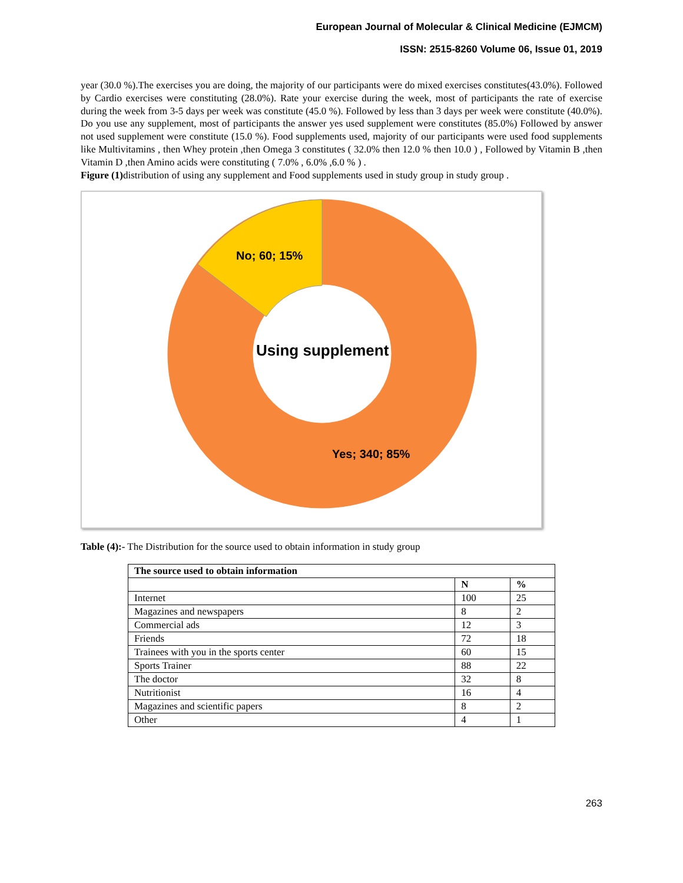European Journal of Molecular & Clinical Medicine (EJMCM)
ISSN: 2515-8260 Volume 06, Issue 01, 2019
year (30.0 %).The exercises you are doing, the majority of our participants were do mixed exercises constitutes(43.0%). Followed by Cardio exercises were constituting (28.0%). Rate your exercise during the week, most of participants the rate of exercise during the week from 3-5 days per week was constitute (45.0 %). Followed by less than 3 days per week were constitute (40.0%). Do you use any supplement, most of participants the answer yes used supplement were constitutes (85.0%) Followed by answer not used supplement were constitute (15.0 %). Food supplements used, majority of our participants were used food supplements like Multivitamins , then Whey protein ,then Omega 3 constitutes ( 32.0% then 12.0 % then 10.0 ) , Followed by Vitamin B ,then Vitamin D ,then Amino acids were constituting ( 7.0% , 6.0% ,6.0 % ) .
Figure (1) distribution of using any supplement and Food supplements used in study group in study group .
No; 60; 15%
Using supplement
Yes; 340; 85%
Table (4):- The Distribution for the source used to obtain information in study group
| The source used to obtain information | | |
| --- | --- | --- |
| | N | % |
| Internet | 100 | 25 |
| Magazines and newspapers | 8 | 2 |
| Commercial ads | 12 | 3 |
| Friends | 72 | 18 |
| Trainees with you in the sports center | 60 | 15 |
| Sports Trainer | 88 | 22 |
| The doctor | 32 | 8 |
| Nutritionist | 16 | 4 |
| Magazines and scientific papers | 8 | 2 |
| Other | 4 | 1 |
263